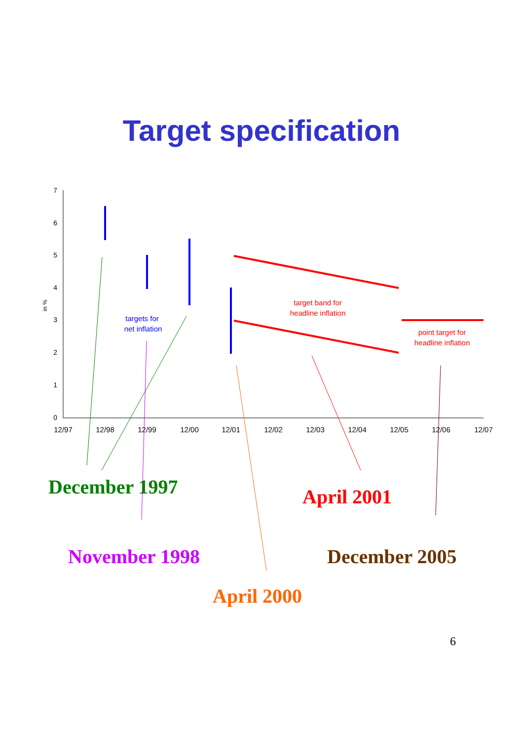Target specification
7
6
5
4
3
2
1
0
in %
12/97
12/98
12/99
12/00
12/01
12/02
12/03
12/04
12/05
12/06
12/07
targets for
net inflation
target band for
headline inflation
point target for
headline inflation
December 1997 April 2001
November 1998 December 2005
April 2000
6